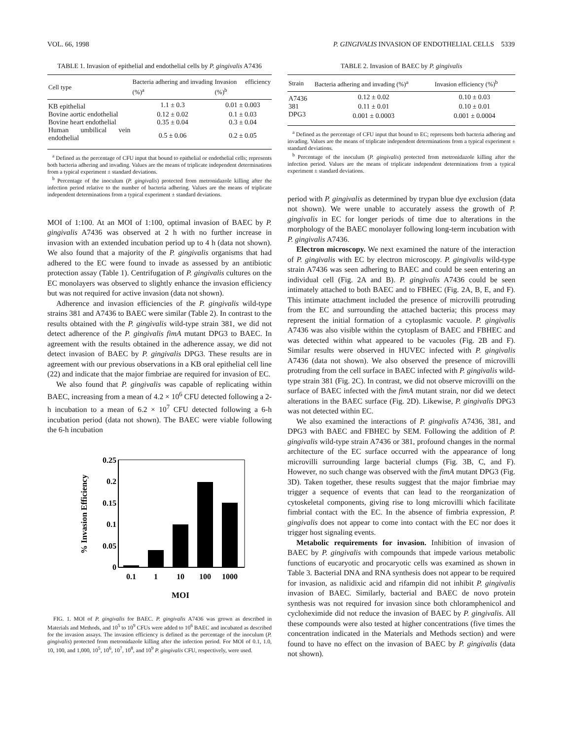VOL. 66, 1998 P. GINGIVALIS INVASION OF ENDOTHELIAL CELLS 5339
TABLE 1. Invasion of epithelial and endothelial cells by P. gingivalis A7436
| Cell type | Bacteria adhering and invading (%)<sup>a</sup> | Invasion efficiency (%)<sup>b</sup> |
| --- | --- | --- |
| KB epithelial | 1.1 ± 0.3 | 0.01 ± 0.003 |
| Bovine aortic endothelial | 0.12 ± 0.02 | 0.1 ± 0.03 |
| Bovine heart endothelial | 0.35 ± 0.04 | 0.3 ± 0.04 |
| Human umbilical vein endothelial | 0.5 ± 0.06 | 0.2 ± 0.05 |
<sup>a</sup> Defined as the percentage of CFU input that bound to epithelial or endothelial cells; represents both bacteria adhering and invading. Values are the means of triplicate independent determinations from a typical experiment ± standard deviations.
<sup>b</sup> Percentage of the inoculum (P. gingivalis) protected from metronidazole killing after the infection period relative to the number of bacteria adhering. Values are the means of triplicate independent determinations from a typical experiment ± standard deviations.
MOI of 1:100. At an MOI of 1:100, optimal invasion of BAEC by P. gingivalis A7436 was observed at 2 h with no further increase in invasion with an extended incubation period up to 4 h (data not shown). We also found that a majority of the P. gingivalis organisms that had adhered to the EC were found to invade as assessed by an antibiotic protection assay (Table 1). Centrifugation of P. gingivalis cultures on the EC monolayers was observed to slightly enhance the invasion efficiency but was not required for active invasion (data not shown).
Adherence and invasion efficiencies of the P. gingivalis wild-type strains 381 and A7436 to BAEC were similar (Table 2). In contrast to the results obtained with the P. gingivalis wild-type strain 381, we did not detect adherence of the P. gingivalis fimA mutant DPG3 to BAEC. In agreement with the results obtained in the adherence assay, we did not detect invasion of BAEC by P. gingivalis DPG3. These results are in agreement with our previous observations in a KB oral epithelial cell line (22) and indicate that the major fimbriae are required for invasion of EC.
We also found that P. gingivalis was capable of replicating within BAEC, increasing from a mean of 4.2 × 10<sup>6</sup> CFU detected following a 2-h incubation to a mean of 6.2 × 10<sup>7</sup> CFU detected following a 6-h incubation period (data not shown). The BAEC were viable following the 6-h incubation
0.25
0.2
0.15
0.1
0.05
0
0.1
1
10
100
1000
MOI
% Invasion Efficiency
FIG. 1. MOI of P. gingivalis for BAEC. P. gingivalis A7436 was grown as described in Materials and Methods, and 10<sup>5</sup> to 10<sup>9</sup> CFUs were added to 10<sup>6</sup> BAEC and incubated as described for the invasion assays. The invasion efficiency is defined as the percentage of the inoculum (P. gingivalis) protected from metronidazole killing after the infection period. For MOI of 0.1, 1.0, 10, 100, and 1,000, 10<sup>5</sup>, 10<sup>6</sup>, 10<sup>7</sup>, 10<sup>8</sup>, and 10<sup>9</sup> P. gingivalis CFU, respectively, were used.
TABLE 2. Invasion of BAEC by P. gingivalis
| Strain | Bacteria adhering and invading (%)<sup>a</sup> | Invasion efficiency (%)<sup>b</sup> |
| --- | --- | --- |
| A7436 | 0.12 ± 0.02 | 0.10 ± 0.03 |
| 381 | 0.11 ± 0.01 | 0.10 ± 0.01 |
| DPG3 | 0.001 ± 0.0003 | 0.001 ± 0.0004 |
<sup>a</sup> Defined as the percentage of CFU input that bound to EC; represents both bacteria adhering and invading. Values are the means of triplicate independent determinations from a typical experiment ± standard deviations.
<sup>b</sup> Percentage of the inoculum (P. gingivalis) protected from metronidazole killing after the infection period. Values are the means of triplicate independent determinations from a typical experiment ± standard deviations.
period with P. gingivalis as determined by trypan blue dye exclusion (data not shown). We were unable to accurately assess the growth of P. gingivalis in EC for longer periods of time due to alterations in the morphology of the BAEC monolayer following long-term incubation with P. gingivalis A7436.
Electron microscopy. We next examined the nature of the interaction of P. gingivalis with EC by electron microscopy. P. gingivalis wild-type strain A7436 was seen adhering to BAEC and could be seen entering an individual cell (Fig. 2A and B). P. gingivalis A7436 could be seen intimately attached to both BAEC and to FBHEC (Fig. 2A, B, E, and F). This intimate attachment included the presence of microvilli protruding from the EC and surrounding the attached bacteria; this process may represent the initial formation of a cytoplasmic vacuole. P. gingivalis A7436 was also visible within the cytoplasm of BAEC and FBHEC and was detected within what appeared to be vacuoles (Fig. 2B and F). Similar results were observed in HUVEC infected with P. gingivalis A7436 (data not shown). We also observed the presence of microvilli protruding from the cell surface in BAEC infected with P. gingivalis wild-type strain 381 (Fig. 2C). In contrast, we did not observe microvilli on the surface of BAEC infected with the fimA mutant strain, nor did we detect alterations in the BAEC surface (Fig. 2D). Likewise, P. gingivalis DPG3 was not detected within EC.
We also examined the interactions of P. gingivalis A7436, 381, and DPG3 with BAEC and FBHEC by SEM. Following the addition of P. gingivalis wild-type strain A7436 or 381, profound changes in the normal architecture of the EC surface occurred with the appearance of long microvilli surrounding large bacterial clumps (Fig. 3B, C, and F). However, no such change was observed with the fimA mutant DPG3 (Fig. 3D). Taken together, these results suggest that the major fimbriae may trigger a sequence of events that can lead to the reorganization of cytoskeletal components, giving rise to long microvilli which facilitate fimbrial contact with the EC. In the absence of fimbria expression, P. gingivalis does not appear to come into contact with the EC nor does it trigger host signaling events.
Metabolic requirements for invasion. Inhibition of invasion of BAEC by P. gingivalis with compounds that impede various metabolic functions of eucaryotic and procaryotic cells was examined as shown in Table 3. Bacterial DNA and RNA synthesis does not appear to be required for invasion, as nalidixic acid and rifampin did not inhibit P. gingivalis invasion of BAEC. Similarly, bacterial and BAEC de novo protein synthesis was not required for invasion since both chloramphenicol and cycloheximide did not reduce the invasion of BAEC by P. gingivalis. All these compounds were also tested at higher concentrations (five times the concentration indicated in the Materials and Methods section) and were found to have no effect on the invasion of BAEC by P. gingivalis (data not shown).